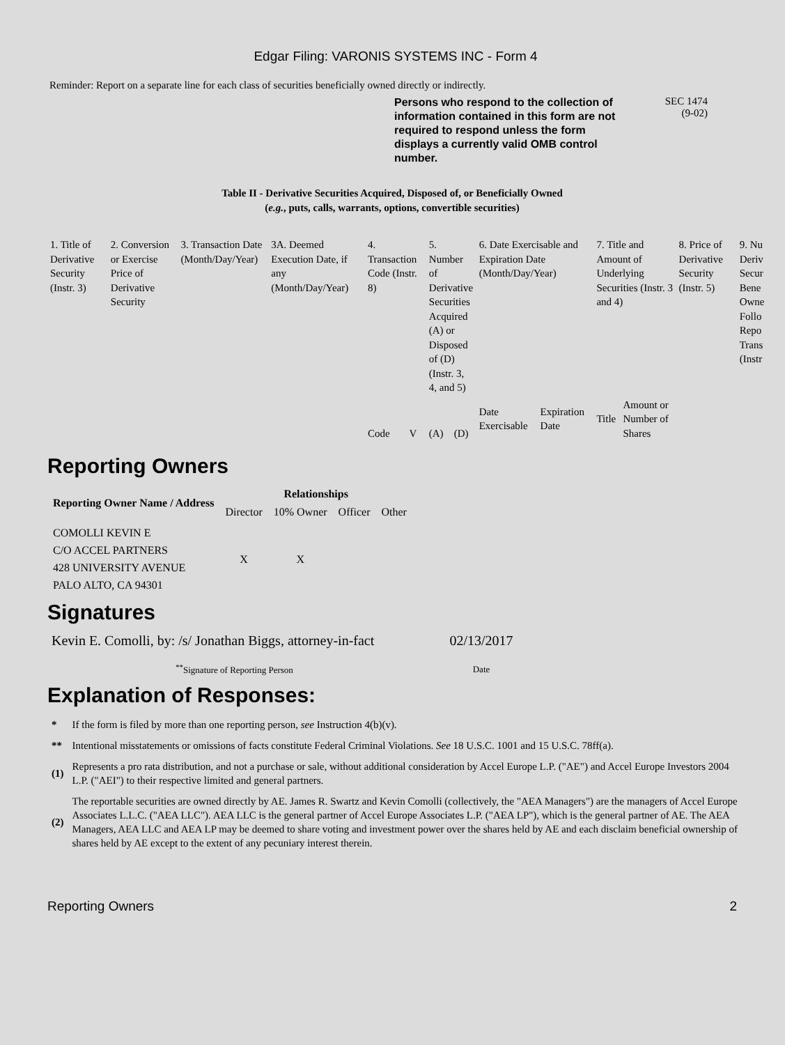Edgar Filing: VARONIS SYSTEMS INC - Form 4
Reminder: Report on a separate line for each class of securities beneficially owned directly or indirectly.
Persons who respond to the collection of information contained in this form are not required to respond unless the form displays a currently valid OMB control number.
SEC 1474
(9-02)
Table II - Derivative Securities Acquired, Disposed of, or Beneficially Owned
(e.g., puts, calls, warrants, options, convertible securities)
| 1. Title of Derivative Security (Instr. 3) | 2. Conversion or Exercise Price of Derivative Security | 3. Transaction Date (Month/Day/Year) | 3A. Deemed Execution Date, if any (Month/Day/Year) | 4. Transaction Code (Instr. 8) | | 5. Number of Derivative Securities Acquired (A) or Disposed of (D) (Instr. 3, 4, and 5) | | 6. Date Exercisable and Expiration Date (Month/Day/Year) | | 7. Title and Amount of Underlying Securities (Instr. 3 and 4) | | 8. Price of Derivative Security (Instr. 5) | 9. Nu Deriv Secur Bene Owne Follo Repo Trans (Instr |
| | | | | Code | V | (A) | (D) | Date Exercisable | Expiration Date | Title | Amount or Number of Shares | | |
Reporting Owners
| Reporting Owner Name / Address | Relationships | | | |
| --- | --- | --- | --- | --- |
| | Director | 10% Owner | Officer | Other |
| COMOLLI KEVIN E C/O ACCEL PARTNERS 428 UNIVERSITY AVENUE PALO ALTO, CA 94301 | X | X | | |
Signatures
| Kevin E. Comolli, by: /s/ Jonathan Biggs, attorney-in-fact | 02/13/2017 |
| <sup>**</sup> Signature of Reporting Person | Date |
Explanation of Responses:
| * | If the form is filed by more than one reporting person, see Instruction 4(b)(v). |
| ** | Intentional misstatements or omissions of facts constitute Federal Criminal Violations. See 18 U.S.C. 1001 and 15 U.S.C. 78ff(a). |
| (1) | Represents a pro rata distribution, and not a purchase or sale, without additional consideration by Accel Europe L.P. ("AE") and Accel Europe Investors 2004 L.P. ("AEI") to their respective limited and general partners. |
| (2) | The reportable securities are owned directly by AE. James R. Swartz and Kevin Comolli (collectively, the "AEA Managers") are the managers of Accel Europe Associates L.L.C. ("AEA LLC"). AEA LLC is the general partner of Accel Europe Associates L.P. ("AEA LP"), which is the general partner of AE. The AEA Managers, AEA LLC and AEA LP may be deemed to share voting and investment power over the shares held by AE and each disclaim beneficial ownership of shares held by AE except to the extent of any pecuniary interest therein. |
Reporting Owners 2